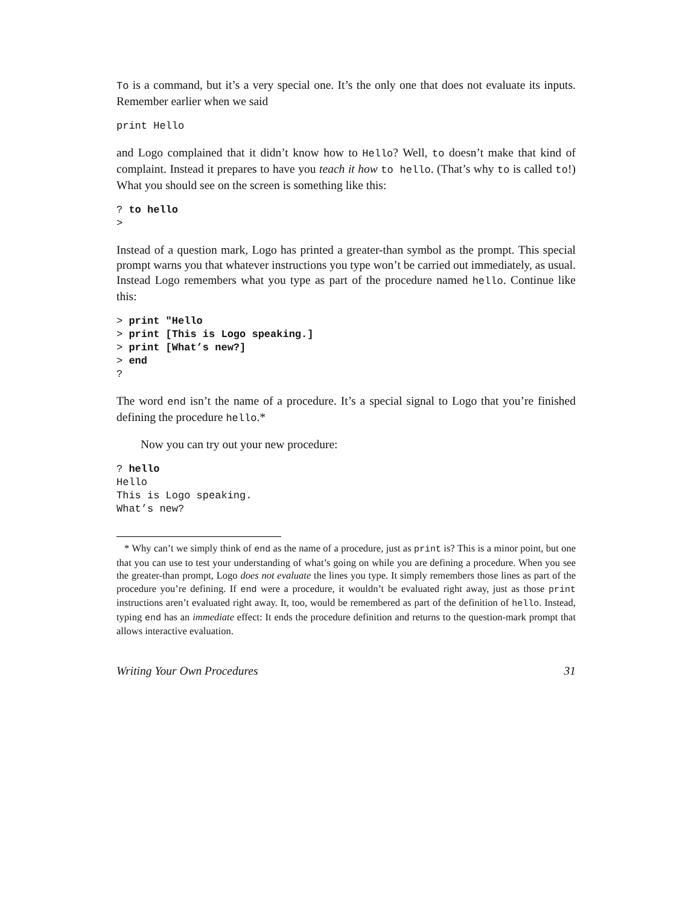To is a command, but it’s a very special one. It’s the only one that does not evaluate its inputs. Remember earlier when we said
print Hello
and Logo complained that it didn’t know how to Hello? Well, to doesn’t make that kind of complaint. Instead it prepares to have you teach it how to hello. (That’s why to is called to!) What you should see on the screen is something like this:
? to hello
>
Instead of a question mark, Logo has printed a greater-than symbol as the prompt. This special prompt warns you that whatever instructions you type won’t be carried out immediately, as usual. Instead Logo remembers what you type as part of the procedure named hello. Continue like this:
> print "Hello
> print [This is Logo speaking.]
> print [What’s new?]
> end
?
The word end isn’t the name of a procedure. It’s a special signal to Logo that you’re finished defining the procedure hello.*
Now you can try out your new procedure:
? hello
Hello
This is Logo speaking.
What’s new?
* Why can’t we simply think of end as the name of a procedure, just as print is? This is a minor point, but one that you can use to test your understanding of what’s going on while you are defining a procedure. When you see the greater-than prompt, Logo does not evaluate the lines you type. It simply remembers those lines as part of the procedure you’re defining. If end were a procedure, it wouldn’t be evaluated right away, just as those print instructions aren’t evaluated right away. It, too, would be remembered as part of the definition of hello. Instead, typing end has an immediate effect: It ends the procedure definition and returns to the question-mark prompt that allows interactive evaluation.
Writing Your Own Procedures 31